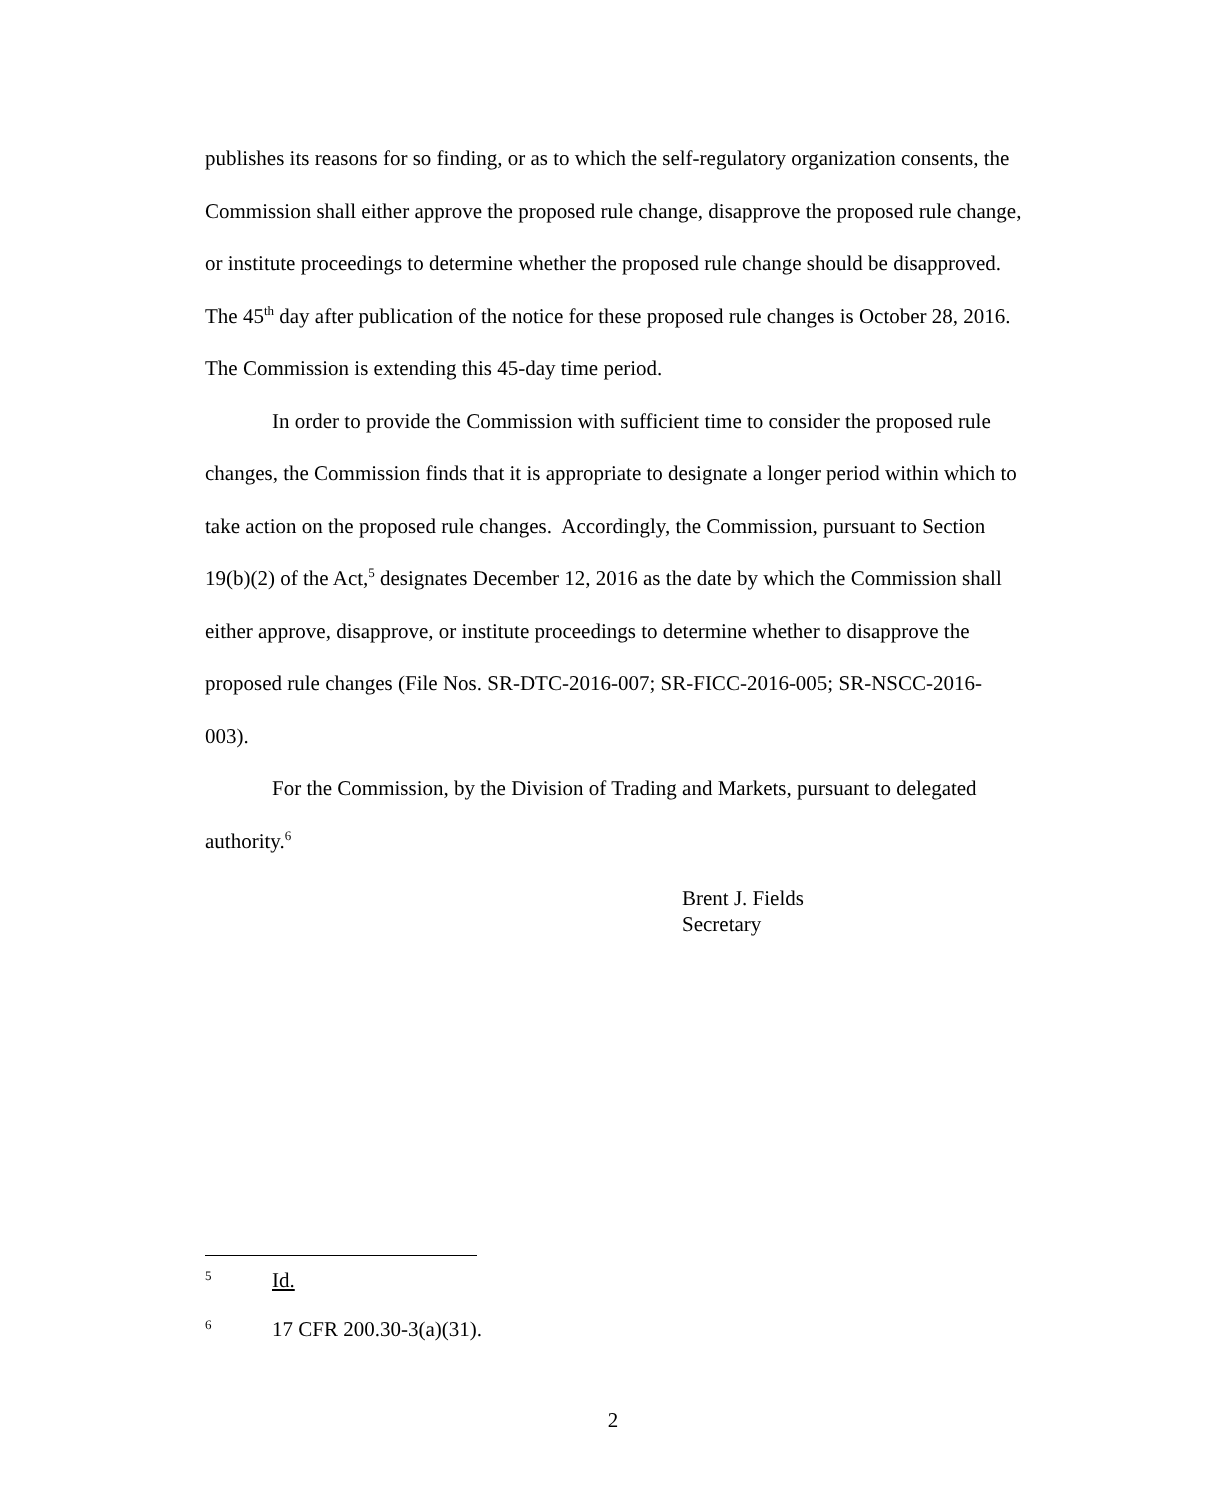publishes its reasons for so finding, or as to which the self-regulatory organization consents, the Commission shall either approve the proposed rule change, disapprove the proposed rule change, or institute proceedings to determine whether the proposed rule change should be disapproved. The 45<sup>th</sup> day after publication of the notice for these proposed rule changes is October 28, 2016. The Commission is extending this 45-day time period.
In order to provide the Commission with sufficient time to consider the proposed rule changes, the Commission finds that it is appropriate to designate a longer period within which to take action on the proposed rule changes. Accordingly, the Commission, pursuant to Section 19(b)(2) of the Act,<sup>5</sup> designates December 12, 2016 as the date by which the Commission shall either approve, disapprove, or institute proceedings to determine whether to disapprove the proposed rule changes (File Nos. SR-DTC-2016-007; SR-FICC-2016-005; SR-NSCC-2016-003).
For the Commission, by the Division of Trading and Markets, pursuant to delegated authority.<sup>6</sup>
Brent J. Fields
Secretary
5 Id.
6 17 CFR 200.30-3(a)(31).
2